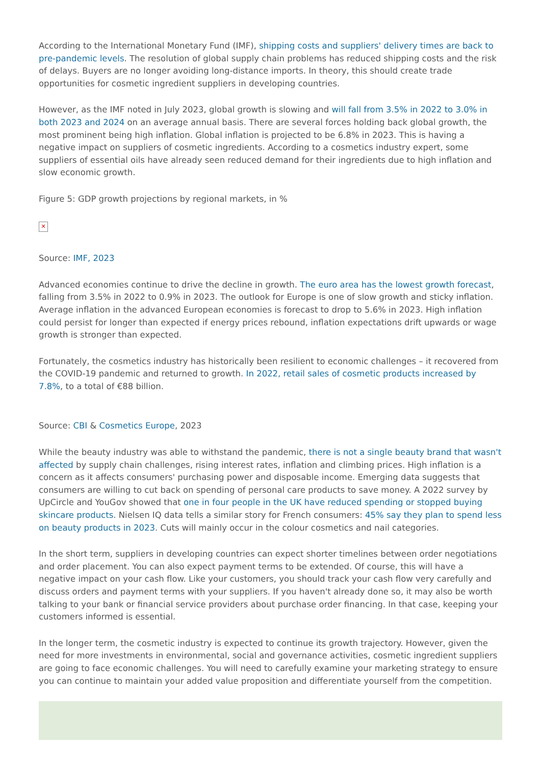According to the International Monetary Fund (IMF), shipping costs and suppliers' delivery times are back to pre-pandemic levels. The resolution of global supply chain problems has reduced shipping costs and the risk of delays. Buyers are no longer avoiding long-distance imports. In theory, this should create trade opportunities for cosmetic ingredient suppliers in developing countries.
However, as the IMF noted in July 2023, global growth is slowing and will fall from 3.5% in 2022 to 3.0% in both 2023 and 2024 on an average annual basis. There are several forces holding back global growth, the most prominent being high inflation. Global inflation is projected to be 6.8% in 2023. This is having a negative impact on suppliers of cosmetic ingredients. According to a cosmetics industry expert, some suppliers of essential oils have already seen reduced demand for their ingredients due to high inflation and slow economic growth.
Figure 5: GDP growth projections by regional markets, in %
✕
Source: IMF, 2023
Advanced economies continue to drive the decline in growth. The euro area has the lowest growth forecast, falling from 3.5% in 2022 to 0.9% in 2023. The outlook for Europe is one of slow growth and sticky inflation. Average inflation in the advanced European economies is forecast to drop to 5.6% in 2023. High inflation could persist for longer than expected if energy prices rebound, inflation expectations drift upwards or wage growth is stronger than expected.
Fortunately, the cosmetics industry has historically been resilient to economic challenges – it recovered from the COVID-19 pandemic and returned to growth. In 2022, retail sales of cosmetic products increased by 7.8%, to a total of €88 billion.
Source: CBI & Cosmetics Europe, 2023
While the beauty industry was able to withstand the pandemic, there is not a single beauty brand that wasn't affected by supply chain challenges, rising interest rates, inflation and climbing prices. High inflation is a concern as it affects consumers' purchasing power and disposable income. Emerging data suggests that consumers are willing to cut back on spending of personal care products to save money. A 2022 survey by UpCircle and YouGov showed that one in four people in the UK have reduced spending or stopped buying skincare products. Nielsen IQ data tells a similar story for French consumers: 45% say they plan to spend less on beauty products in 2023. Cuts will mainly occur in the colour cosmetics and nail categories.
In the short term, suppliers in developing countries can expect shorter timelines between order negotiations and order placement. You can also expect payment terms to be extended. Of course, this will have a negative impact on your cash flow. Like your customers, you should track your cash flow very carefully and discuss orders and payment terms with your suppliers. If you haven't already done so, it may also be worth talking to your bank or financial service providers about purchase order financing. In that case, keeping your customers informed is essential.
In the longer term, the cosmetic industry is expected to continue its growth trajectory. However, given the need for more investments in environmental, social and governance activities, cosmetic ingredient suppliers are going to face economic challenges. You will need to carefully examine your marketing strategy to ensure you can continue to maintain your added value proposition and differentiate yourself from the competition.